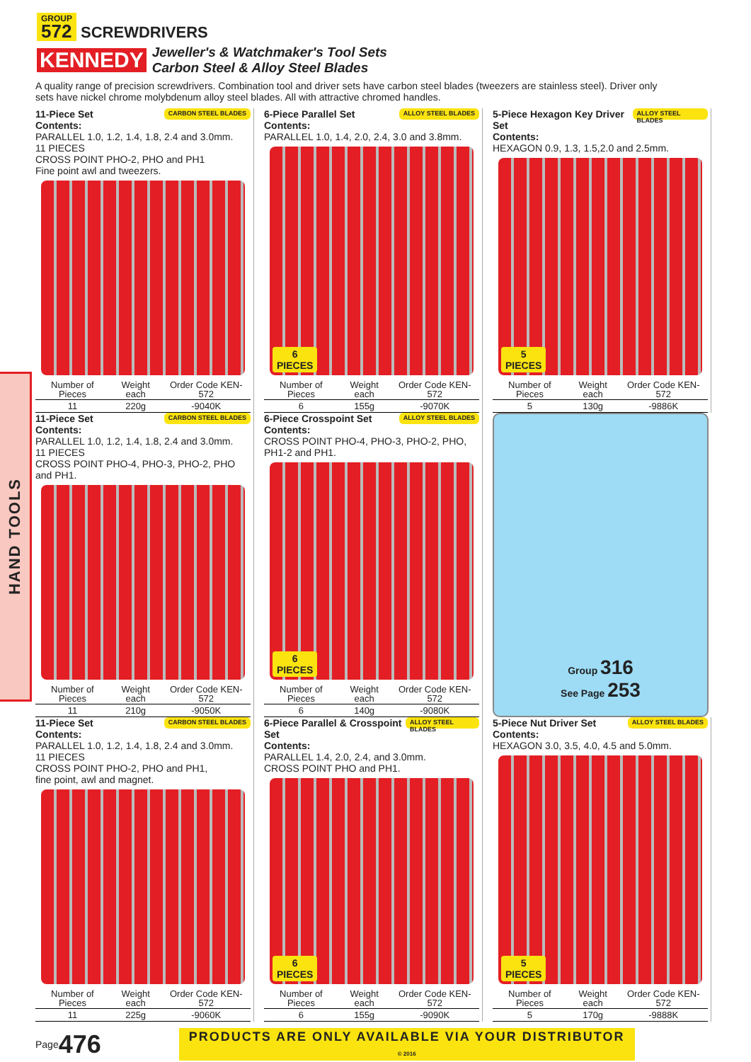GROUP 572 SCREWDRIVERS
KENNEDY
Jeweller's & Watchmaker's Tool Sets
Carbon Steel & Alloy Steel Blades
A quality range of precision screwdrivers. Combination tool and driver sets have carbon steel blades (tweezers are stainless steel). Driver only sets have nickel chrome molybdenum alloy steel blades. All with attractive chromed handles.
HAND TOOLS
11-Piece Set CARBON STEEL BLADES
Contents:
PARALLEL 1.0, 1.2, 1.4, 1.8, 2.4 and 3.0mm.
11 PIECES
CROSS POINT PHO-2, PHO and PH1
Fine point awl and tweezers.
| Number of Pieces | Weight each | Order Code KEN-572 |
| --- | --- | --- |
| 11 | 220g | -9040K |
6-Piece Parallel Set ALLOY STEEL BLADES
Contents:
PARALLEL 1.0, 1.4, 2.0, 2.4, 3.0 and 3.8mm.
6
PIECES
| Number of Pieces | Weight each | Order Code KEN-572 |
| --- | --- | --- |
| 6 | 155g | -9070K |
5-Piece Hexagon Key Driver Set ALLOY STEEL BLADES
Contents:
HEXAGON 0.9, 1.3, 1.5,2.0 and 2.5mm.
5
PIECES
| Number of Pieces | Weight each | Order Code KEN-572 |
| --- | --- | --- |
| 5 | 130g | -9886K |
11-Piece Set CARBON STEEL BLADES
Contents:
PARALLEL 1.0, 1.2, 1.4, 1.8, 2.4 and 3.0mm.
11 PIECES
CROSS POINT PHO-4, PHO-3, PHO-2, PHO and PH1.
| Number of Pieces | Weight each | Order Code KEN-572 |
| --- | --- | --- |
| 11 | 210g | -9050K |
6-Piece Crosspoint Set ALLOY STEEL BLADES
Contents:
CROSS POINT PHO-4, PHO-3, PHO-2, PHO, PH1-2 and PH1.
6
PIECES
| Number of Pieces | Weight each | Order Code KEN-572 |
| --- | --- | --- |
| 6 | 140g | -9080K |
Group 316
See Page 253
11-Piece Set CARBON STEEL BLADES
Contents:
PARALLEL 1.0, 1.2, 1.4, 1.8, 2.4 and 3.0mm.
11 PIECES
CROSS POINT PHO-2, PHO and PH1,
fine point, awl and magnet.
| Number of Pieces | Weight each | Order Code KEN-572 |
| --- | --- | --- |
| 11 | 225g | -9060K |
6-Piece Parallel & Crosspoint Set ALLOY STEEL BLADES
Contents:
PARALLEL 1.4, 2.0, 2.4, and 3.0mm.
CROSS POINT PHO and PH1.
6
PIECES
| Number of Pieces | Weight each | Order Code KEN-572 |
| --- | --- | --- |
| 6 | 155g | -9090K |
5-Piece Nut Driver Set ALLOY STEEL BLADES
Contents:
HEXAGON 3.0, 3.5, 4.0, 4.5 and 5.0mm.
5
PIECES
| Number of Pieces | Weight each | Order Code KEN-572 |
| --- | --- | --- |
| 5 | 170g | -9888K |
Page 476
PRODUCTS ARE ONLY AVAILABLE VIA YOUR DISTRIBUTOR
© 2016